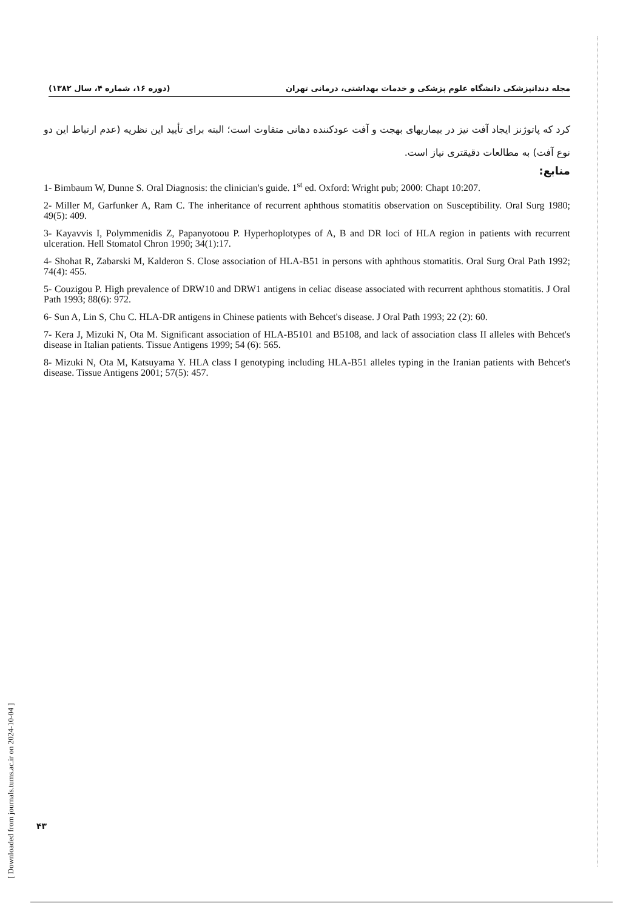(دوره ۱۶، شماره ۴، سال ۱۳۸۲) مجله دندانپزشکی دانشگاه علوم پزشکی و خدمات بهداشتی، درمانی تهران
کرد که پاتوژنز ایجاد آفت نیز در بیماریهای بهجت و آفت عودکننده دهانی متفاوت است؛ البته برای تأیید این نظریه (عدم ارتباط این دو نوع آفت) به مطالعات دقیقتری نیاز است.
منابع:
1- Bimbaum W, Dunne S. Oral Diagnosis: the clinician's guide. 1<sup>st</sup> ed. Oxford: Wright pub; 2000: Chapt 10:207.
2- Miller M, Garfunker A, Ram C. The inheritance of recurrent aphthous stomatitis observation on Susceptibility. Oral Surg 1980; 49(5): 409.
3- Kayavvis I, Polymmenidis Z, Papanyotoou P. Hyperhoplotypes of A, B and DR loci of HLA region in patients with recurrent ulceration. Hell Stomatol Chron 1990; 34(1):17.
4- Shohat R, Zabarski M, Kalderon S. Close association of HLA-B51 in persons with aphthous stomatitis. Oral Surg Oral Path 1992; 74(4): 455.
5- Couzigou P. High prevalence of DRW10 and DRW1 antigens in celiac disease associated with recurrent aphthous stomatitis. J Oral Path 1993; 88(6): 972.
6- Sun A, Lin S, Chu C. HLA-DR antigens in Chinese patients with Behcet's disease. J Oral Path 1993; 22 (2): 60.
7- Kera J, Mizuki N, Ota M. Significant association of HLA-B5101 and B5108, and lack of association class II alleles with Behcet's disease in Italian patients. Tissue Antigens 1999; 54 (6): 565.
8- Mizuki N, Ota M, Katsuyama Y. HLA class I genotyping including HLA-B51 alleles typing in the Iranian patients with Behcet's disease. Tissue Antigens 2001; 57(5): 457.
[ Downloaded from journals.tums.ac.ir on 2024-10-04 ]
۴۳